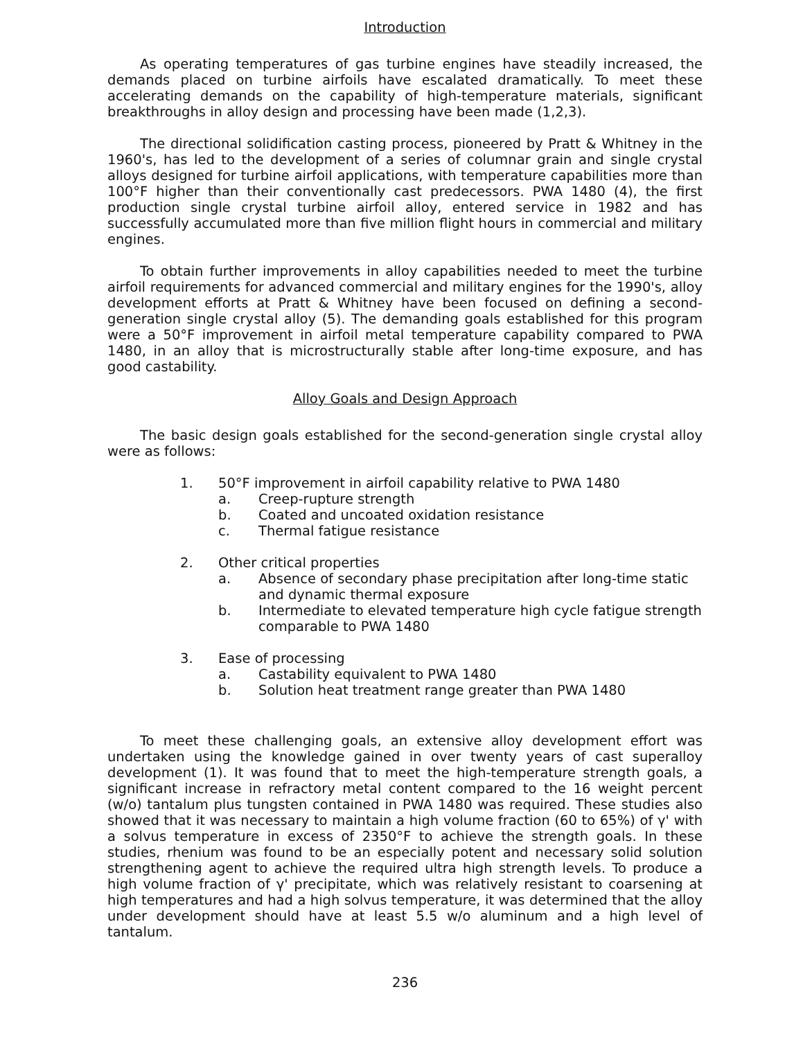Introduction
As operating temperatures of gas turbine engines have steadily increased, the demands placed on turbine airfoils have escalated dramatically. To meet these accelerating demands on the capability of high-temperature materials, significant breakthroughs in alloy design and processing have been made (1,2,3).
The directional solidification casting process, pioneered by Pratt & Whitney in the 1960's, has led to the development of a series of columnar grain and single crystal alloys designed for turbine airfoil applications, with temperature capabilities more than 100°F higher than their conventionally cast predecessors. PWA 1480 (4), the first production single crystal turbine airfoil alloy, entered service in 1982 and has successfully accumulated more than five million flight hours in commercial and military engines.
To obtain further improvements in alloy capabilities needed to meet the turbine airfoil requirements for advanced commercial and military engines for the 1990's, alloy development efforts at Pratt & Whitney have been focused on defining a second-generation single crystal alloy (5). The demanding goals established for this program were a 50°F improvement in airfoil metal temperature capability compared to PWA 1480, in an alloy that is microstructurally stable after long-time exposure, and has good castability.
Alloy Goals and Design Approach
The basic design goals established for the second-generation single crystal alloy were as follows:
1. 50°F improvement in airfoil capability relative to PWA 1480
a. Creep-rupture strength
b. Coated and uncoated oxidation resistance
c. Thermal fatigue resistance
2. Other critical properties
a. Absence of secondary phase precipitation after long-time static and dynamic thermal exposure
b. Intermediate to elevated temperature high cycle fatigue strength comparable to PWA 1480
3. Ease of processing
a. Castability equivalent to PWA 1480
b. Solution heat treatment range greater than PWA 1480
To meet these challenging goals, an extensive alloy development effort was undertaken using the knowledge gained in over twenty years of cast superalloy development (1). It was found that to meet the high-temperature strength goals, a significant increase in refractory metal content compared to the 16 weight percent (w/o) tantalum plus tungsten contained in PWA 1480 was required. These studies also showed that it was necessary to maintain a high volume fraction (60 to 65%) of γ' with a solvus temperature in excess of 2350°F to achieve the strength goals. In these studies, rhenium was found to be an especially potent and necessary solid solution strengthening agent to achieve the required ultra high strength levels. To produce a high volume fraction of γ' precipitate, which was relatively resistant to coarsening at high temperatures and had a high solvus temperature, it was determined that the alloy under development should have at least 5.5 w/o aluminum and a high level of tantalum.
236